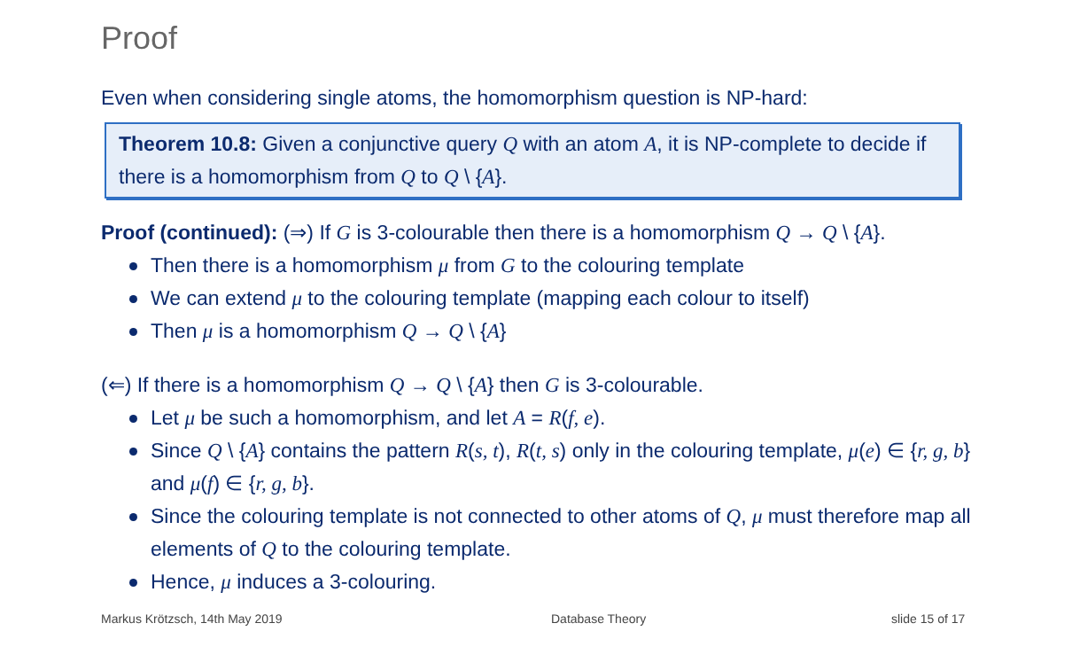Proof
Even when considering single atoms, the homomorphism question is NP-hard:
Theorem 10.8: Given a conjunctive query Q with an atom A, it is NP-complete to decide if there is a homomorphism from Q to Q \ {A}.
Proof (continued): (⇒) If G is 3-colourable then there is a homomorphism Q → Q \ {A}.
Then there is a homomorphism μ from G to the colouring template
We can extend μ to the colouring template (mapping each colour to itself)
Then μ is a homomorphism Q → Q \ {A}
(⇐) If there is a homomorphism Q → Q \ {A} then G is 3-colourable.
Let μ be such a homomorphism, and let A = R(f, e).
Since Q \ {A} contains the pattern R(s, t), R(t, s) only in the colouring template, μ(e) ∈ {r, g, b} and μ(f) ∈ {r, g, b}.
Since the colouring template is not connected to other atoms of Q, μ must therefore map all elements of Q to the colouring template.
Hence, μ induces a 3-colouring.
Markus Krötzsch, 14th May 2019 Database Theory slide 15 of 17